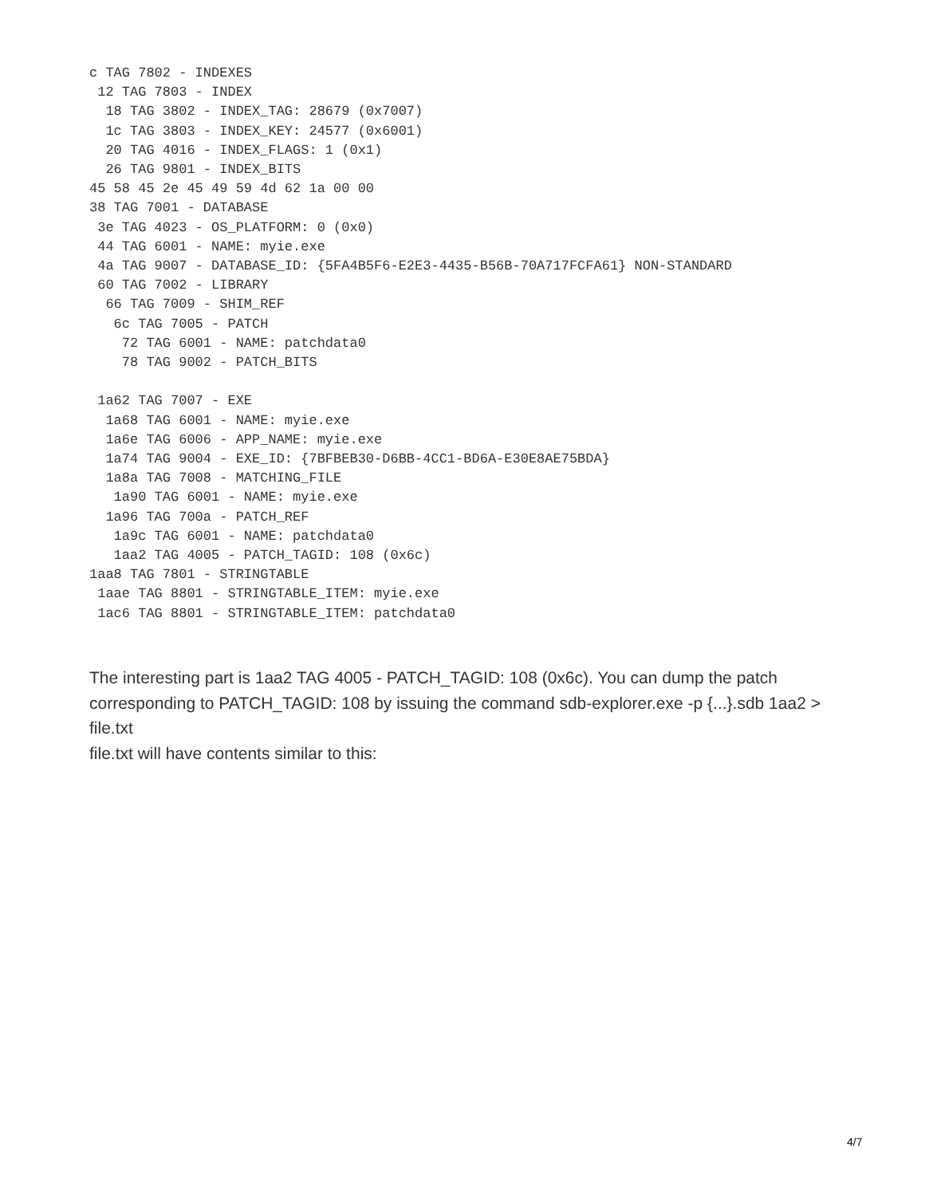c TAG 7802 - INDEXES
 12 TAG 7803 - INDEX
  18 TAG 3802 - INDEX_TAG: 28679 (0x7007)
  1c TAG 3803 - INDEX_KEY: 24577 (0x6001)
  20 TAG 4016 - INDEX_FLAGS: 1 (0x1)
  26 TAG 9801 - INDEX_BITS
45 58 45 2e 45 49 59 4d 62 1a 00 00
38 TAG 7001 - DATABASE
 3e TAG 4023 - OS_PLATFORM: 0 (0x0)
 44 TAG 6001 - NAME: myie.exe
 4a TAG 9007 - DATABASE_ID: {5FA4B5F6-E2E3-4435-B56B-70A717FCFA61} NON-STANDARD
 60 TAG 7002 - LIBRARY
  66 TAG 7009 - SHIM_REF
   6c TAG 7005 - PATCH
    72 TAG 6001 - NAME: patchdata0
    78 TAG 9002 - PATCH_BITS

 1a62 TAG 7007 - EXE
  1a68 TAG 6001 - NAME: myie.exe
  1a6e TAG 6006 - APP_NAME: myie.exe
  1a74 TAG 9004 - EXE_ID: {7BFBEB30-D6BB-4CC1-BD6A-E30E8AE75BDA}
  1a8a TAG 7008 - MATCHING_FILE
   1a90 TAG 6001 - NAME: myie.exe
  1a96 TAG 700a - PATCH_REF
   1a9c TAG 6001 - NAME: patchdata0
   1aa2 TAG 4005 - PATCH_TAGID: 108 (0x6c)
1aa8 TAG 7801 - STRINGTABLE
 1aae TAG 8801 - STRINGTABLE_ITEM: myie.exe
 1ac6 TAG 8801 - STRINGTABLE_ITEM: patchdata0
The interesting part is 1aa2 TAG 4005 - PATCH_TAGID: 108 (0x6c). You can dump the patch corresponding to PATCH_TAGID: 108 by issuing the command sdb-explorer.exe -p {...}.sdb 1aa2 > file.txt
file.txt will have contents similar to this:
4/7